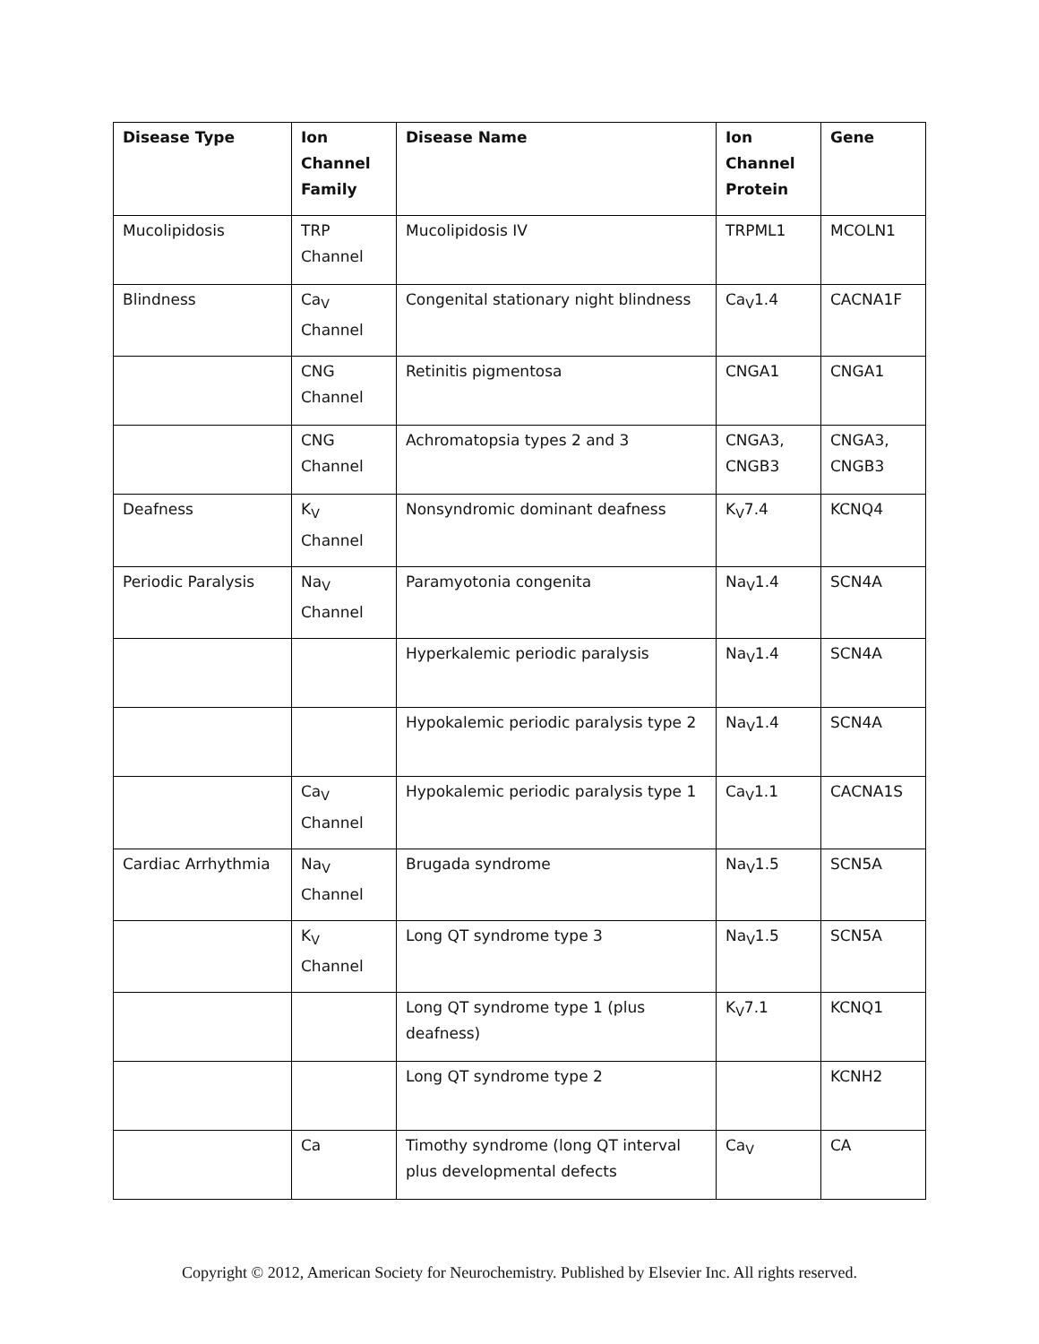| Disease Type | Ion Channel Family | Disease Name | Ion Channel Protein | Gene |
| --- | --- | --- | --- | --- |
| Mucolipidosis | TRP Channel | Mucolipidosis IV | TRPML1 | MCOLN1 |
| Blindness | Ca<sub>V</sub> Channel | Congenital stationary night blindness | Ca<sub>V</sub>1.4 | CACNA1F |
| | CNG Channel | Retinitis pigmentosa | CNGA1 | CNGA1 |
| | CNG Channel | Achromatopsia types 2 and 3 | CNGA3, CNGB3 | CNGA3, CNGB3 |
| Deafness | K<sub>V</sub> Channel | Nonsyndromic dominant deafness | K<sub>V</sub>7.4 | KCNQ4 |
| Periodic Paralysis | Na<sub>V</sub> Channel | Paramyotonia congenita | Na<sub>V</sub>1.4 | SCN4A |
| | | Hyperkalemic periodic paralysis | Na<sub>V</sub>1.4 | SCN4A |
| | | Hypokalemic periodic paralysis type 2 | Na<sub>V</sub>1.4 | SCN4A |
| | Ca<sub>V</sub> Channel | Hypokalemic periodic paralysis type 1 | Ca<sub>V</sub>1.1 | CACNA1S |
| Cardiac Arrhythmia | Na<sub>V</sub> Channel | Brugada syndrome | Na<sub>V</sub>1.5 | SCN5A |
| | K<sub>V</sub> Channel | Long QT syndrome type 3 | Na<sub>V</sub>1.5 | SCN5A |
| | | Long QT syndrome type 1 (plus deafness) | K<sub>V</sub>7.1 | KCNQ1 |
| | | Long QT syndrome type 2 | | KCNH2 |
| | Ca | Timothy syndrome (long QT interval plus developmental defects | Ca<sub>V</sub> | CA |
Copyright © 2012, American Society for Neurochemistry. Published by Elsevier Inc. All rights reserved.